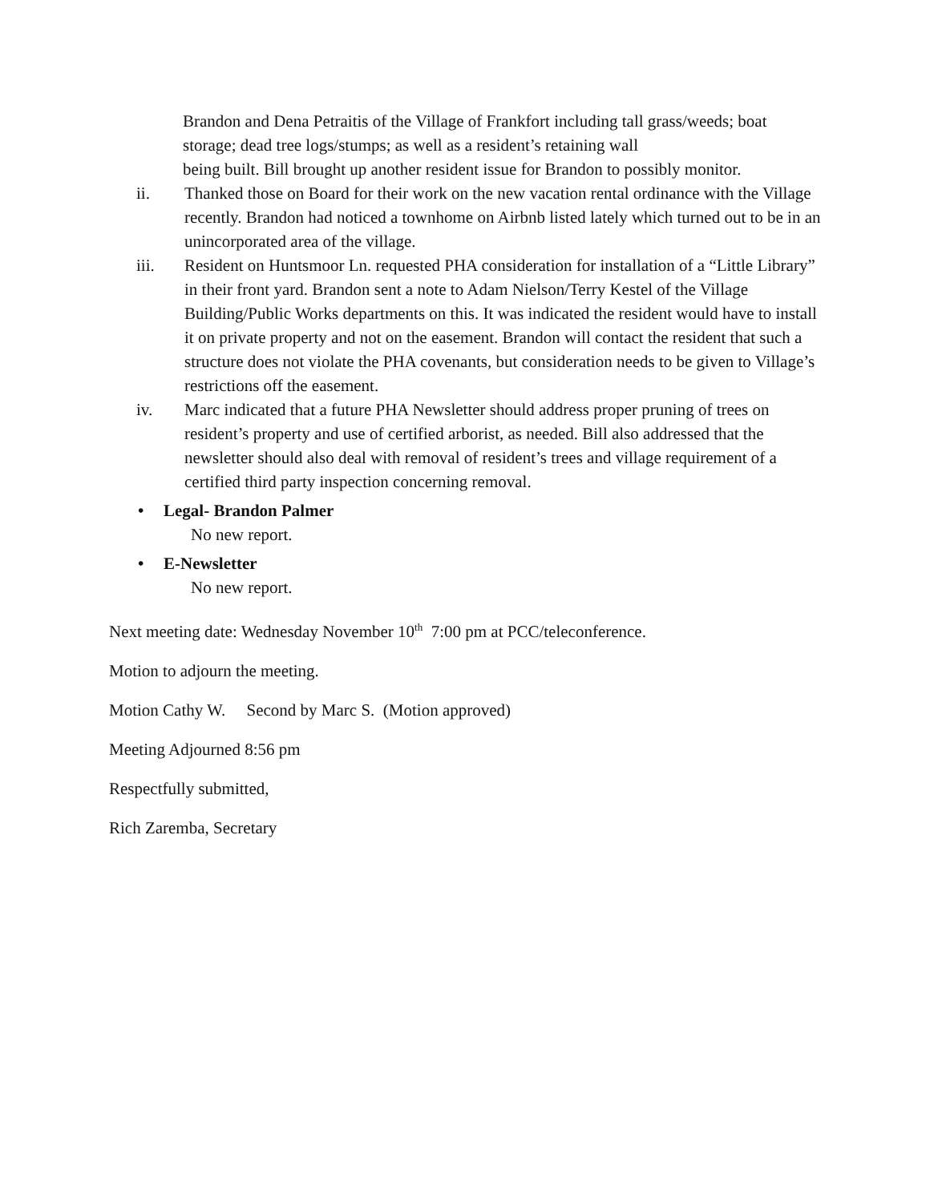Brandon and Dena Petraitis of the Village of Frankfort including tall grass/weeds; boat storage; dead tree logs/stumps; as well as a resident’s retaining wall
being built. Bill brought up another resident issue for Brandon to possibly monitor.
ii. Thanked those on Board for their work on the new vacation rental ordinance with the Village recently. Brandon had noticed a townhome on Airbnb listed lately which turned out to be in an unincorporated area of the village.
iii. Resident on Huntsmoor Ln. requested PHA consideration for installation of a “Little Library” in their front yard. Brandon sent a note to Adam Nielson/Terry Kestel of the Village Building/Public Works departments on this. It was indicated the resident would have to install it on private property and not on the easement. Brandon will contact the resident that such a structure does not violate the PHA covenants, but consideration needs to be given to Village’s restrictions off the easement.
iv. Marc indicated that a future PHA Newsletter should address proper pruning of trees on resident’s property and use of certified arborist, as needed. Bill also addressed that the newsletter should also deal with removal of resident’s trees and village requirement of a certified third party inspection concerning removal.
• Legal- Brandon Palmer
No new report.
• E-Newsletter
No new report.
Next meeting date: Wednesday November 10<sup>th</sup> 7:00 pm at PCC/teleconference.
Motion to adjourn the meeting.
Motion Cathy W. Second by Marc S. (Motion approved)
Meeting Adjourned 8:56 pm
Respectfully submitted,
Rich Zaremba, Secretary